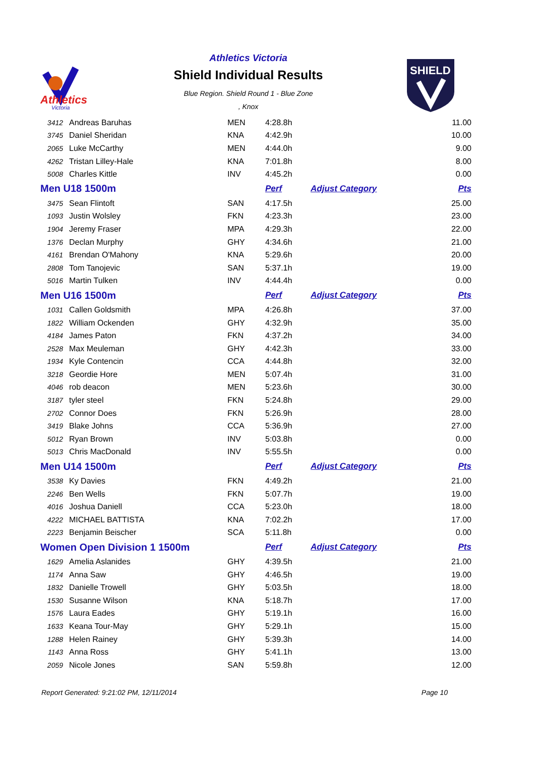Athletics
Victoria
Athletics Victoria
Shield Individual Results
Blue Region. Shield Round 1 - Blue Zone
, Knox
SHIELD
| 3412 | Andreas Baruhas | MEN | 4:28.8h | | 11.00 |
| 3745 | Daniel Sheridan | KNA | 4:42.9h | | 10.00 |
| 2065 | Luke McCarthy | MEN | 4:44.0h | | 9.00 |
| 4262 | Tristan Lilley-Hale | KNA | 7:01.8h | | 8.00 |
| 5008 | Charles Kittle | INV | 4:45.2h | | 0.00 |
| Men U18 1500m | | | Perf | Adjust Category | Pts |
| 3475 | Sean Flintoft | SAN | 4:17.5h | | 25.00 |
| 1093 | Justin Wolsley | FKN | 4:23.3h | | 23.00 |
| 1904 | Jeremy Fraser | MPA | 4:29.3h | | 22.00 |
| 1376 | Declan Murphy | GHY | 4:34.6h | | 21.00 |
| 4161 | Brendan O'Mahony | KNA | 5:29.6h | | 20.00 |
| 2808 | Tom Tanojevic | SAN | 5:37.1h | | 19.00 |
| 5016 | Martin Tulken | INV | 4:44.4h | | 0.00 |
| Men U16 1500m | | | Perf | Adjust Category | Pts |
| 1031 | Callen Goldsmith | MPA | 4:26.8h | | 37.00 |
| 1822 | William Ockenden | GHY | 4:32.9h | | 35.00 |
| 4184 | James Paton | FKN | 4:37.2h | | 34.00 |
| 2528 | Max Meuleman | GHY | 4:42.3h | | 33.00 |
| 1934 | Kyle Contencin | CCA | 4:44.8h | | 32.00 |
| 3218 | Geordie Hore | MEN | 5:07.4h | | 31.00 |
| 4046 | rob deacon | MEN | 5:23.6h | | 30.00 |
| 3187 | tyler steel | FKN | 5:24.8h | | 29.00 |
| 2702 | Connor Does | FKN | 5:26.9h | | 28.00 |
| 3419 | Blake Johns | CCA | 5:36.9h | | 27.00 |
| 5012 | Ryan Brown | INV | 5:03.8h | | 0.00 |
| 5013 | Chris MacDonald | INV | 5:55.5h | | 0.00 |
| Men U14 1500m | | | Perf | Adjust Category | Pts |
| 3538 | Ky Davies | FKN | 4:49.2h | | 21.00 |
| 2246 | Ben Wells | FKN | 5:07.7h | | 19.00 |
| 4016 | Joshua Daniell | CCA | 5:23.0h | | 18.00 |
| 4222 | MICHAEL BATTISTA | KNA | 7:02.2h | | 17.00 |
| 2223 | Benjamin Beischer | SCA | 5:11.8h | | 0.00 |
| Women Open Division 1 1500m | | | Perf | Adjust Category | Pts |
| 1629 | Amelia Aslanides | GHY | 4:39.5h | | 21.00 |
| 1174 | Anna Saw | GHY | 4:46.5h | | 19.00 |
| 1832 | Danielle Trowell | GHY | 5:03.5h | | 18.00 |
| 1530 | Susanne Wilson | KNA | 5:18.7h | | 17.00 |
| 1576 | Laura Eades | GHY | 5:19.1h | | 16.00 |
| 1633 | Keana Tour-May | GHY | 5:29.1h | | 15.00 |
| 1288 | Helen Rainey | GHY | 5:39.3h | | 14.00 |
| 1143 | Anna Ross | GHY | 5:41.1h | | 13.00 |
| 2059 | Nicole Jones | SAN | 5:59.8h | | 12.00 |
Report Generated: 9:21:02 PM, 12/11/2014 Page 10